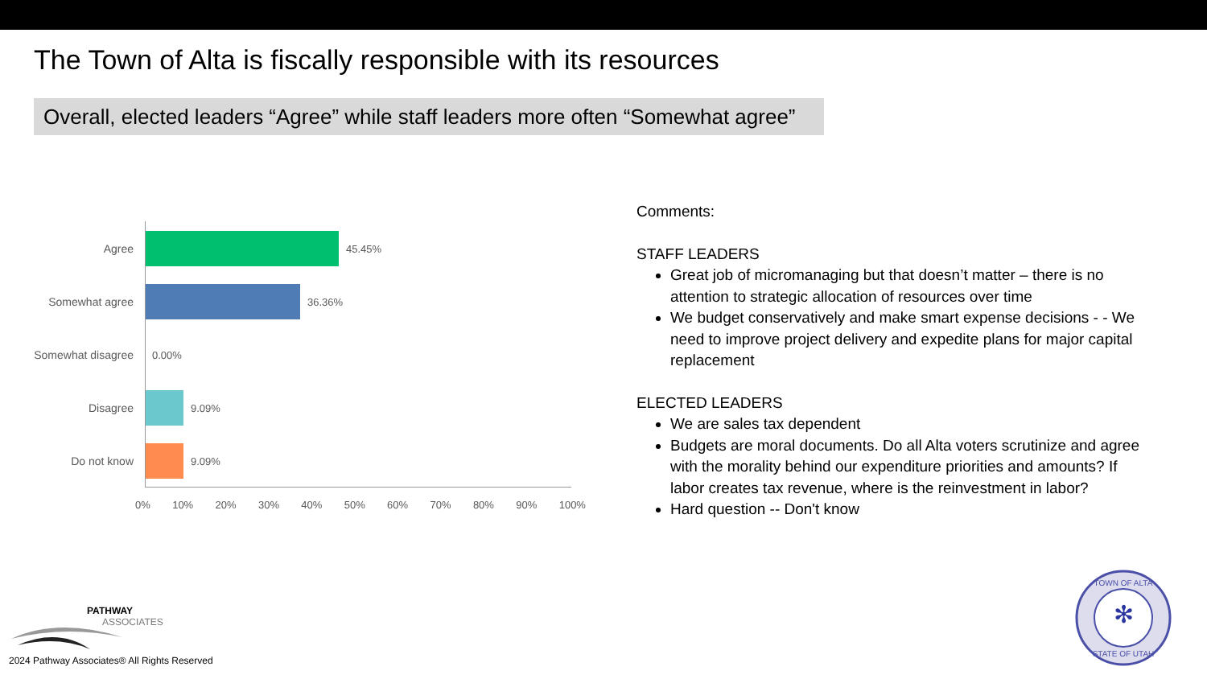The Town of Alta is fiscally responsible with its resources
Overall, elected leaders “Agree” while staff leaders more often “Somewhat agree”
Agree 45.45%
Somewhat agree 36.36%
Somewhat disagree
0.00%
Disagree 9.09%
Do not know 9.09%
0% 10% 20% 30% 40% 50% 60% 70% 80% 90% 100%
Comments:
STAFF LEADERS
Great job of micromanaging but that doesn’t matter – there is no attention to strategic allocation of resources over time
We budget conservatively and make smart expense decisions - - We need to improve project delivery and expedite plans for major capital replacement
ELECTED LEADERS
We are sales tax dependent
Budgets are moral documents. Do all Alta voters scrutinize and agree with the morality behind our expenditure priorities and amounts? If labor creates tax revenue, where is the reinvestment in labor?
Hard question -- Don't know
PATHWAY
ASSOCIATES
2024 Pathway Associates® All Rights Reserved
✻
TOWN OF ALTA
STATE OF UTAH